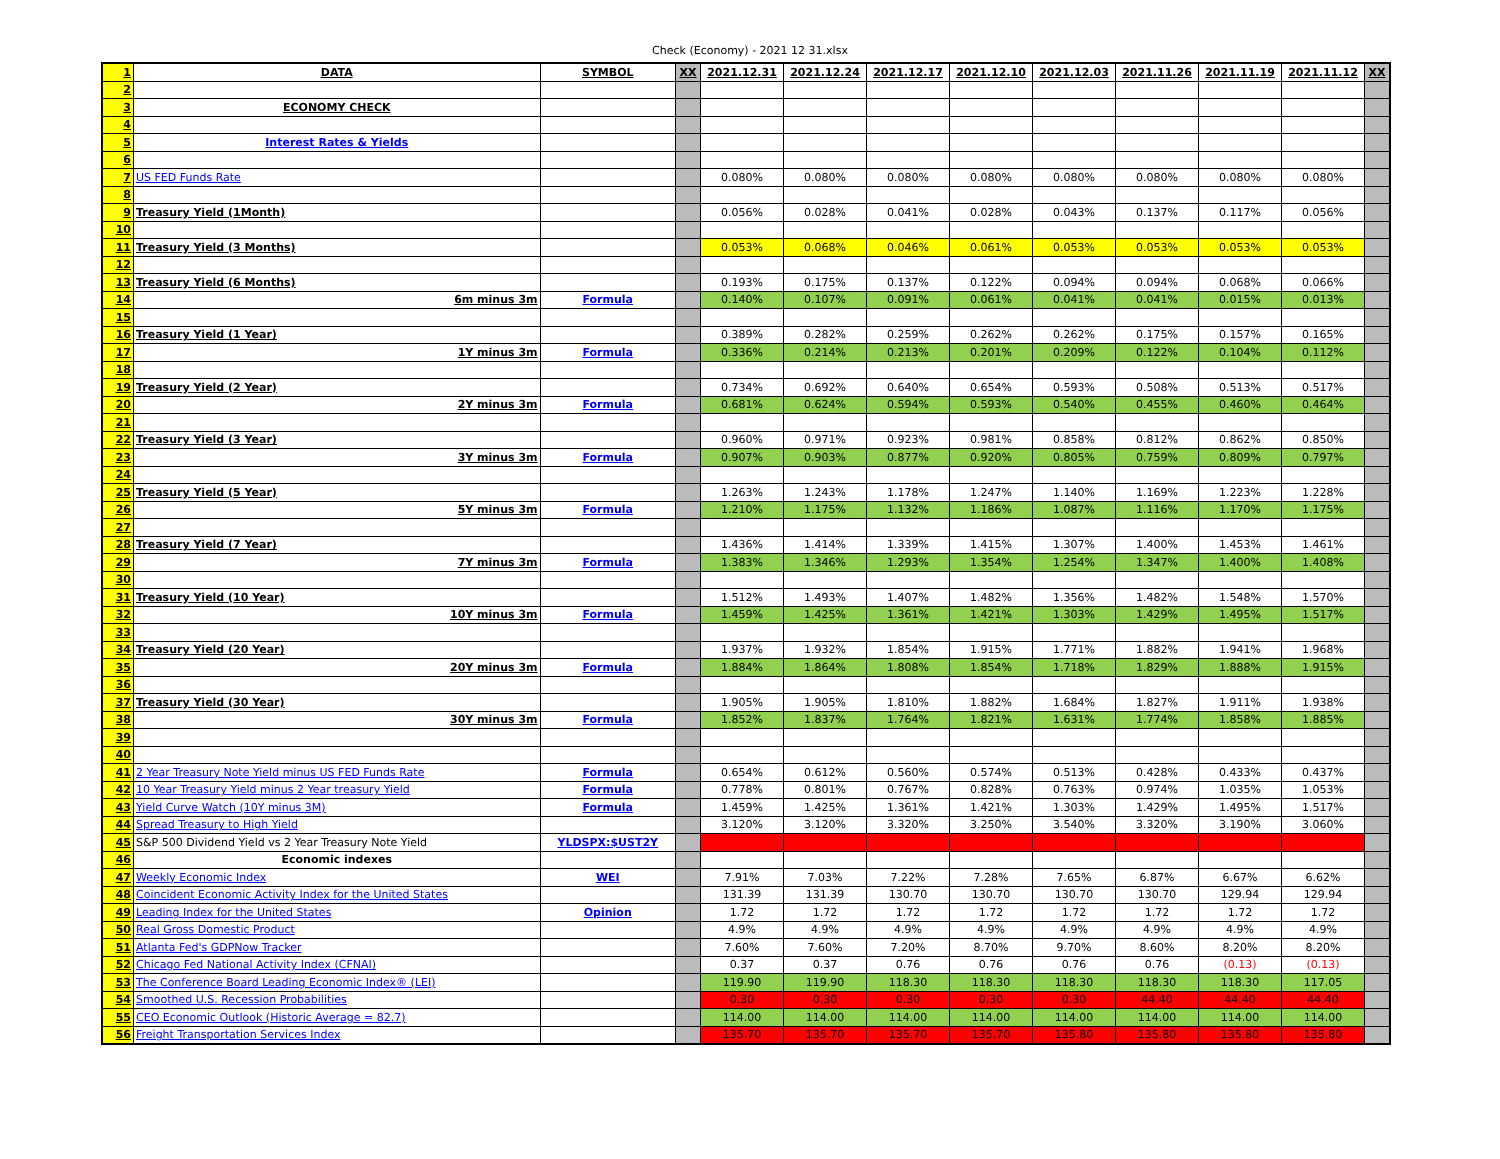Check (Economy) - 2021 12 31.xlsx
| 1 | DATA | SYMBOL | XX | 2021.12.31 | 2021.12.24 | 2021.12.17 | 2021.12.10 | 2021.12.03 | 2021.11.26 | 2021.11.19 | 2021.11.12 | XX |
| 2 | | | | | | | | | | | | |
| 3 | ECONOMY CHECK | | | | | | | | | | | |
| 4 | | | | | | | | | | | | |
| 5 | Interest Rates & Yields | | | | | | | | | | | |
| 6 | | | | | | | | | | | | |
| 7 | US FED Funds Rate | | | 0.080% | 0.080% | 0.080% | 0.080% | 0.080% | 0.080% | 0.080% | 0.080% | |
| 8 | | | | | | | | | | | | |
| 9 | Treasury Yield (1Month) | | | 0.056% | 0.028% | 0.041% | 0.028% | 0.043% | 0.137% | 0.117% | 0.056% | |
| 10 | | | | | | | | | | | | |
| 11 | Treasury Yield (3 Months) | | | 0.053% | 0.068% | 0.046% | 0.061% | 0.053% | 0.053% | 0.053% | 0.053% | |
| 12 | | | | | | | | | | | | |
| 13 | Treasury Yield (6 Months) | | | 0.193% | 0.175% | 0.137% | 0.122% | 0.094% | 0.094% | 0.068% | 0.066% | |
| 14 | 6m minus 3m | Formula | | 0.140% | 0.107% | 0.091% | 0.061% | 0.041% | 0.041% | 0.015% | 0.013% | |
| 15 | | | | | | | | | | | | |
| 16 | Treasury Yield (1 Year) | | | 0.389% | 0.282% | 0.259% | 0.262% | 0.262% | 0.175% | 0.157% | 0.165% | |
| 17 | 1Y minus 3m | Formula | | 0.336% | 0.214% | 0.213% | 0.201% | 0.209% | 0.122% | 0.104% | 0.112% | |
| 18 | | | | | | | | | | | | |
| 19 | Treasury Yield (2 Year) | | | 0.734% | 0.692% | 0.640% | 0.654% | 0.593% | 0.508% | 0.513% | 0.517% | |
| 20 | 2Y minus 3m | Formula | | 0.681% | 0.624% | 0.594% | 0.593% | 0.540% | 0.455% | 0.460% | 0.464% | |
| 21 | | | | | | | | | | | | |
| 22 | Treasury Yield (3 Year) | | | 0.960% | 0.971% | 0.923% | 0.981% | 0.858% | 0.812% | 0.862% | 0.850% | |
| 23 | 3Y minus 3m | Formula | | 0.907% | 0.903% | 0.877% | 0.920% | 0.805% | 0.759% | 0.809% | 0.797% | |
| 24 | | | | | | | | | | | | |
| 25 | Treasury Yield (5 Year) | | | 1.263% | 1.243% | 1.178% | 1.247% | 1.140% | 1.169% | 1.223% | 1.228% | |
| 26 | 5Y minus 3m | Formula | | 1.210% | 1.175% | 1.132% | 1.186% | 1.087% | 1.116% | 1.170% | 1.175% | |
| 27 | | | | | | | | | | | | |
| 28 | Treasury Yield (7 Year) | | | 1.436% | 1.414% | 1.339% | 1.415% | 1.307% | 1.400% | 1.453% | 1.461% | |
| 29 | 7Y minus 3m | Formula | | 1.383% | 1.346% | 1.293% | 1.354% | 1.254% | 1.347% | 1.400% | 1.408% | |
| 30 | | | | | | | | | | | | |
| 31 | Treasury Yield (10 Year) | | | 1.512% | 1.493% | 1.407% | 1.482% | 1.356% | 1.482% | 1.548% | 1.570% | |
| 32 | 10Y minus 3m | Formula | | 1.459% | 1.425% | 1.361% | 1.421% | 1.303% | 1.429% | 1.495% | 1.517% | |
| 33 | | | | | | | | | | | | |
| 34 | Treasury Yield (20 Year) | | | 1.937% | 1.932% | 1.854% | 1.915% | 1.771% | 1.882% | 1.941% | 1.968% | |
| 35 | 20Y minus 3m | Formula | | 1.884% | 1.864% | 1.808% | 1.854% | 1.718% | 1.829% | 1.888% | 1.915% | |
| 36 | | | | | | | | | | | | |
| 37 | Treasury Yield (30 Year) | | | 1.905% | 1.905% | 1.810% | 1.882% | 1.684% | 1.827% | 1.911% | 1.938% | |
| 38 | 30Y minus 3m | Formula | | 1.852% | 1.837% | 1.764% | 1.821% | 1.631% | 1.774% | 1.858% | 1.885% | |
| 39 | | | | | | | | | | | | |
| 40 | | | | | | | | | | | | |
| 41 | 2 Year Treasury Note Yield minus US FED Funds Rate | Formula | | 0.654% | 0.612% | 0.560% | 0.574% | 0.513% | 0.428% | 0.433% | 0.437% | |
| 42 | 10 Year Treasury Yield minus 2 Year treasury Yield | Formula | | 0.778% | 0.801% | 0.767% | 0.828% | 0.763% | 0.974% | 1.035% | 1.053% | |
| 43 | Yield Curve Watch (10Y minus 3M) | Formula | | 1.459% | 1.425% | 1.361% | 1.421% | 1.303% | 1.429% | 1.495% | 1.517% | |
| 44 | Spread Treasury to High Yield | | | 3.120% | 3.120% | 3.320% | 3.250% | 3.540% | 3.320% | 3.190% | 3.060% | |
| 45 | S&P 500 Dividend Yield vs 2 Year Treasury Note Yield | YLDSPX:$UST2Y | | | | | | | | | | |
| 46 | Economic indexes | | | | | | | | | | | |
| 47 | Weekly Economic Index | WEI | | 7.91% | 7.03% | 7.22% | 7.28% | 7.65% | 6.87% | 6.67% | 6.62% | |
| 48 | Coincident Economic Activity Index for the United States | | | 131.39 | 131.39 | 130.70 | 130.70 | 130.70 | 130.70 | 129.94 | 129.94 | |
| 49 | Leading Index for the United States | Opinion | | 1.72 | 1.72 | 1.72 | 1.72 | 1.72 | 1.72 | 1.72 | 1.72 | |
| 50 | Real Gross Domestic Product | | | 4.9% | 4.9% | 4.9% | 4.9% | 4.9% | 4.9% | 4.9% | 4.9% | |
| 51 | Atlanta Fed's GDPNow Tracker | | | 7.60% | 7.60% | 7.20% | 8.70% | 9.70% | 8.60% | 8.20% | 8.20% | |
| 52 | Chicago Fed National Activity Index (CFNAI) | | | 0.37 | 0.37 | 0.76 | 0.76 | 0.76 | 0.76 | (0.13) | (0.13) | |
| 53 | The Conference Board Leading Economic Index® (LEI) | | | 119.90 | 119.90 | 118.30 | 118.30 | 118.30 | 118.30 | 118.30 | 117.05 | |
| 54 | Smoothed U.S. Recession Probabilities | | | 0.30 | 0.30 | 0.30 | 0.30 | 0.30 | 44.40 | 44.40 | 44.40 | |
| 55 | CEO Economic Outlook (Historic Average = 82.7) | | | 114.00 | 114.00 | 114.00 | 114.00 | 114.00 | 114.00 | 114.00 | 114.00 | |
| 56 | Freight Transportation Services Index | | | 135.70 | 135.70 | 135.70 | 135.70 | 135.80 | 135.80 | 135.80 | 135.80 | |